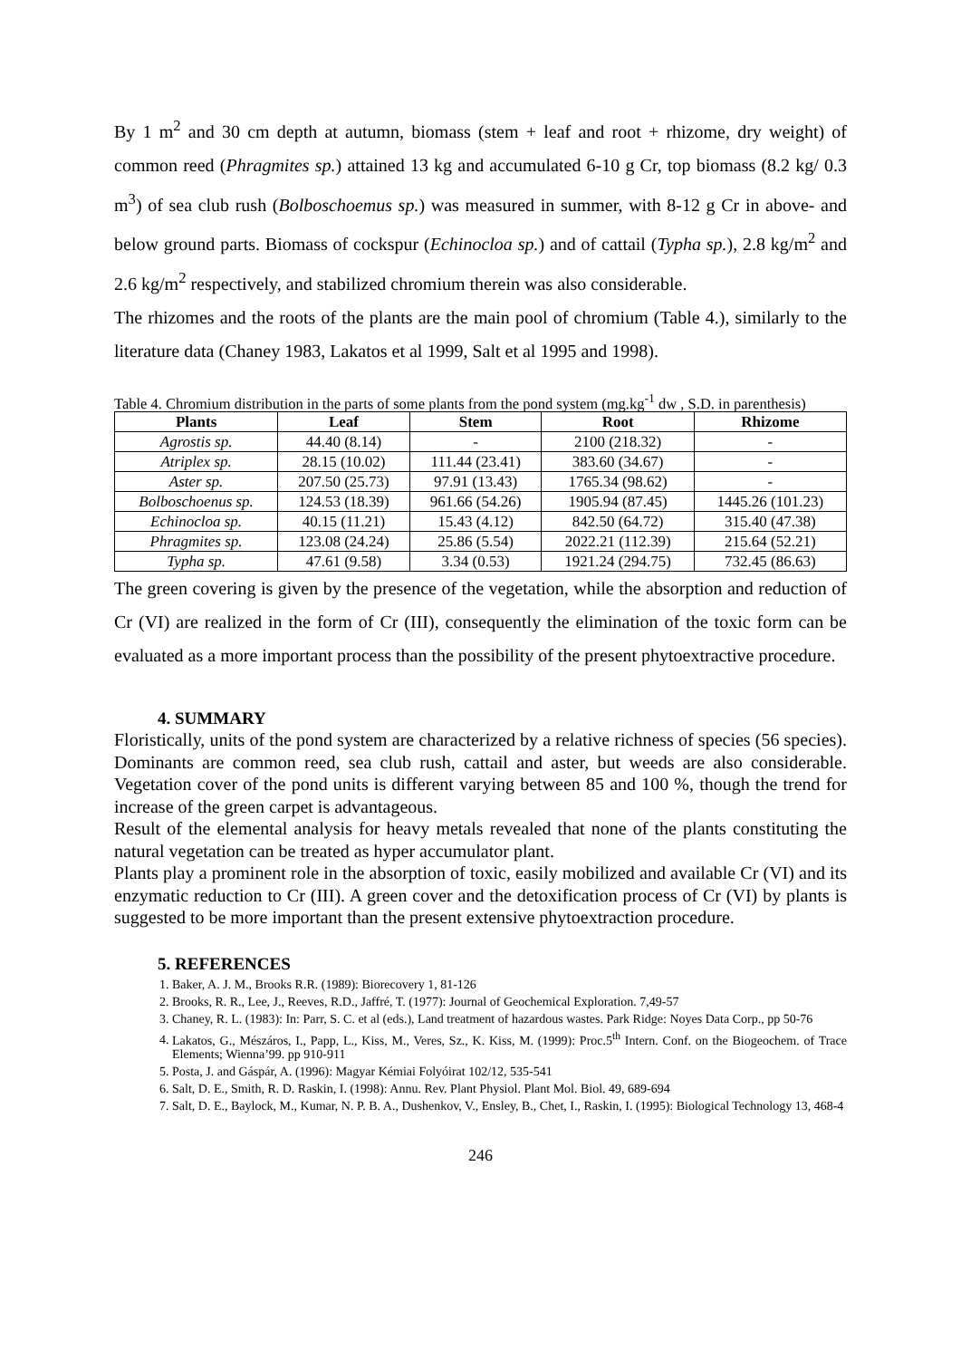By 1 m<sup>2</sup> and 30 cm depth at autumn, biomass (stem + leaf and root + rhizome, dry weight) of common reed (Phragmites sp.) attained 13 kg and accumulated 6-10 g Cr, top biomass (8.2 kg/ 0.3 m<sup>3</sup>) of sea club rush (Bolboschoemus sp.) was measured in summer, with 8-12 g Cr in above- and below ground parts. Biomass of cockspur (Echinocloa sp.) and of cattail (Typha sp.), 2.8 kg/m<sup>2</sup> and 2.6 kg/m<sup>2</sup> respectively, and stabilized chromium therein was also considerable.
The rhizomes and the roots of the plants are the main pool of chromium (Table 4.), similarly to the literature data (Chaney 1983, Lakatos et al 1999, Salt et al 1995 and 1998).
Table 4. Chromium distribution in the parts of some plants from the pond system (mg.kg<sup>-1</sup> dw , S.D. in parenthesis)
| Plants | Leaf | Stem | Root | Rhizome |
| --- | --- | --- | --- | --- |
| Agrostis sp. | 44.40 (8.14) | - | 2100 (218.32) | - |
| Atriplex sp. | 28.15 (10.02) | 111.44 (23.41) | 383.60 (34.67) | - |
| Aster sp. | 207.50 (25.73) | 97.91 (13.43) | 1765.34 (98.62) | - |
| Bolboschoenus sp. | 124.53 (18.39) | 961.66 (54.26) | 1905.94 (87.45) | 1445.26 (101.23) |
| Echinocloa sp. | 40.15 (11.21) | 15.43 (4.12) | 842.50 (64.72) | 315.40 (47.38) |
| Phragmites sp. | 123.08 (24.24) | 25.86 (5.54) | 2022.21 (112.39) | 215.64 (52.21) |
| Typha sp. | 47.61 (9.58) | 3.34 (0.53) | 1921.24 (294.75) | 732.45 (86.63) |
The green covering is given by the presence of the vegetation, while the absorption and reduction of Cr (VI) are realized in the form of Cr (III), consequently the elimination of the toxic form can be evaluated as a more important process than the possibility of the present phytoextractive procedure.
4. SUMMARY
Floristically, units of the pond system are characterized by a relative richness of species (56 species). Dominants are common reed, sea club rush, cattail and aster, but weeds are also considerable. Vegetation cover of the pond units is different varying between 85 and 100 %, though the trend for increase of the green carpet is advantageous.
Result of the elemental analysis for heavy metals revealed that none of the plants constituting the natural vegetation can be treated as hyper accumulator plant.
Plants play a prominent role in the absorption of toxic, easily mobilized and available Cr (VI) and its enzymatic reduction to Cr (III). A green cover and the detoxification process of Cr (VI) by plants is suggested to be more important than the present extensive phytoextraction procedure.
5. REFERENCES
1. Baker, A. J. M., Brooks R.R. (1989): Biorecovery 1, 81-126
2. Brooks, R. R., Lee, J., Reeves, R.D., Jaffré, T. (1977): Journal of Geochemical Exploration. 7,49-57
3. Chaney, R. L. (1983): In: Parr, S. C. et al (eds.), Land treatment of hazardous wastes. Park Ridge: Noyes Data Corp., pp 50-76
4. Lakatos, G., Mészáros, I., Papp, L., Kiss, M., Veres, Sz., K. Kiss, M. (1999): Proc.5<sup>th</sup> Intern. Conf. on the Biogeochem. of Trace Elements; Wienna’99. pp 910-911
5. Posta, J. and Gáspár, A. (1996): Magyar Kémiai Folyóirat 102/12, 535-541
6. Salt, D. E., Smith, R. D. Raskin, I. (1998): Annu. Rev. Plant Physiol. Plant Mol. Biol. 49, 689-694
7. Salt, D. E., Baylock, M., Kumar, N. P. B. A., Dushenkov, V., Ensley, B., Chet, I., Raskin, I. (1995): Biological Technology 13, 468-4
246